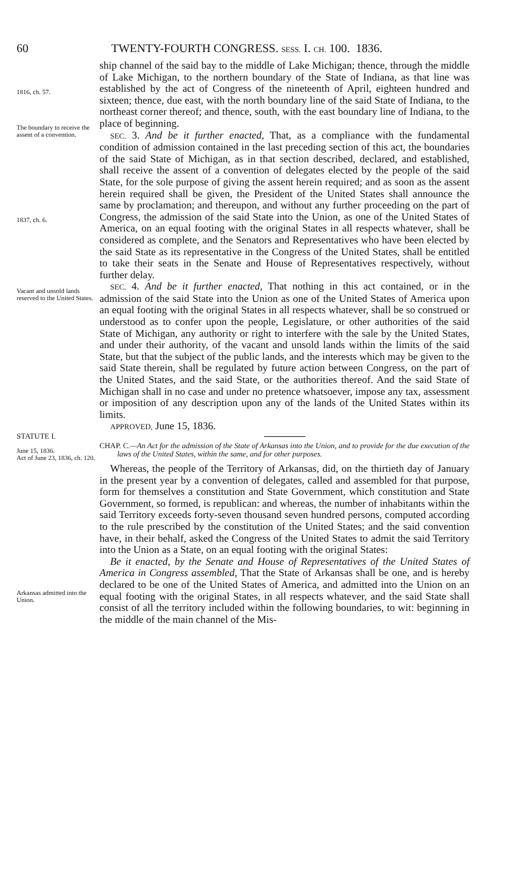60 TWENTY-FOURTH CONGRESS. SESS. I. CH. 100. 1836.
1816, ch. 57.
The boundary to receive the assent of a convention.
1837, ch. 6.
Vacant and unsold lands reserved to the United States.
ship channel of the said bay to the middle of Lake Michigan; thence, through the middle of Lake Michigan, to the northern boundary of the State of Indiana, as that line was established by the act of Congress of the nineteenth of April, eighteen hundred and sixteen; thence, due east, with the north boundary line of the said State of Indiana, to the northeast corner thereof; and thence, south, with the east boundary line of Indiana, to the place of beginning.
SEC. 3. And be it further enacted, That, as a compliance with the fundamental condition of admission contained in the last preceding section of this act, the boundaries of the said State of Michigan, as in that section described, declared, and established, shall receive the assent of a convention of delegates elected by the people of the said State, for the sole purpose of giving the assent herein required; and as soon as the assent herein required shall be given, the President of the United States shall announce the same by proclamation; and thereupon, and without any further proceeding on the part of Congress, the admission of the said State into the Union, as one of the United States of America, on an equal footing with the original States in all respects whatever, shall be considered as complete, and the Senators and Representatives who have been elected by the said State as its representative in the Congress of the United States, shall be entitled to take their seats in the Senate and House of Representatives respectively, without further delay.
SEC. 4. And be it further enacted, That nothing in this act contained, or in the admission of the said State into the Union as one of the United States of America upon an equal footing with the original States in all respects whatever, shall be so construed or understood as to confer upon the people, Legislature, or other authorities of the said State of Michigan, any authority or right to interfere with the sale by the United States, and under their authority, of the vacant and unsold lands within the limits of the said State, but that the subject of the public lands, and the interests which may be given to the said State therein, shall be regulated by future action between Congress, on the part of the United States, and the said State, or the authorities thereof. And the said State of Michigan shall in no case and under no pretence whatsoever, impose any tax, assessment or imposition of any description upon any of the lands of the United States within its limits.
APPROVED, June 15, 1836.
STATUTE I.
June 15, 1836.
Act of June 23, 1836, ch. 120.
Arkansas admitted into the Union.
CHAP. C.—An Act for the admission of the State of Arkansas into the Union, and to provide for the due execution of the laws of the United States, within the same, and for other purposes.
Whereas, the people of the Territory of Arkansas, did, on the thirtieth day of January in the present year by a convention of delegates, called and assembled for that purpose, form for themselves a constitution and State Government, which constitution and State Government, so formed, is republican: and whereas, the number of inhabitants within the said Territory exceeds forty-seven thousand seven hundred persons, computed according to the rule prescribed by the constitution of the United States; and the said convention have, in their behalf, asked the Congress of the United States to admit the said Territory into the Union as a State, on an equal footing with the original States:
Be it enacted, by the Senate and House of Representatives of the United States of America in Congress assembled, That the State of Arkansas shall be one, and is hereby declared to be one of the United States of America, and admitted into the Union on an equal footing with the original States, in all respects whatever, and the said State shall consist of all the territory included within the following boundaries, to wit: beginning in the middle of the main channel of the Mis-